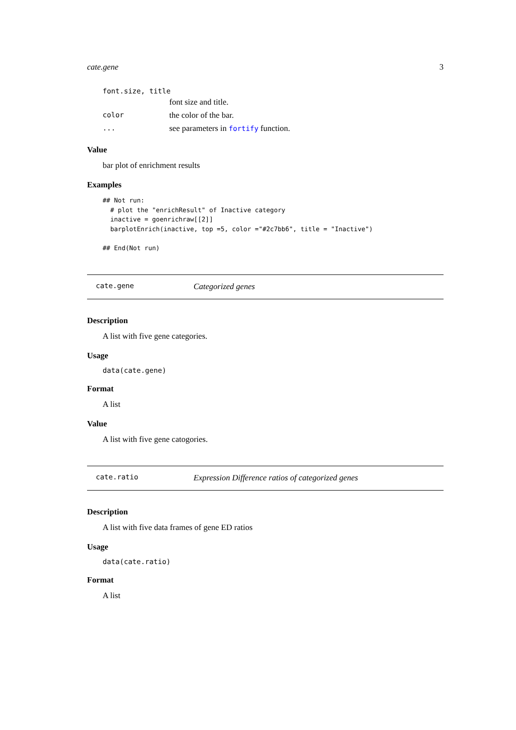cate.gene 3
font.size, title
font size and title.
color the color of the bar.
... see parameters in fortify function.
Value
bar plot of enrichment results
Examples
## Not run:
  # plot the "enrichResult" of Inactive category
  inactive = goenrichraw[[2]]
  barplotEnrich(inactive, top =5, color ="#2c7bb6", title = "Inactive")

## End(Not run)
cate.gene Categorized genes
Description
A list with five gene categories.
Usage
data(cate.gene)
Format
A list
Value
A list with five gene catogories.
cate.ratio Expression Difference ratios of categorized genes
Description
A list with five data frames of gene ED ratios
Usage
data(cate.ratio)
Format
A list